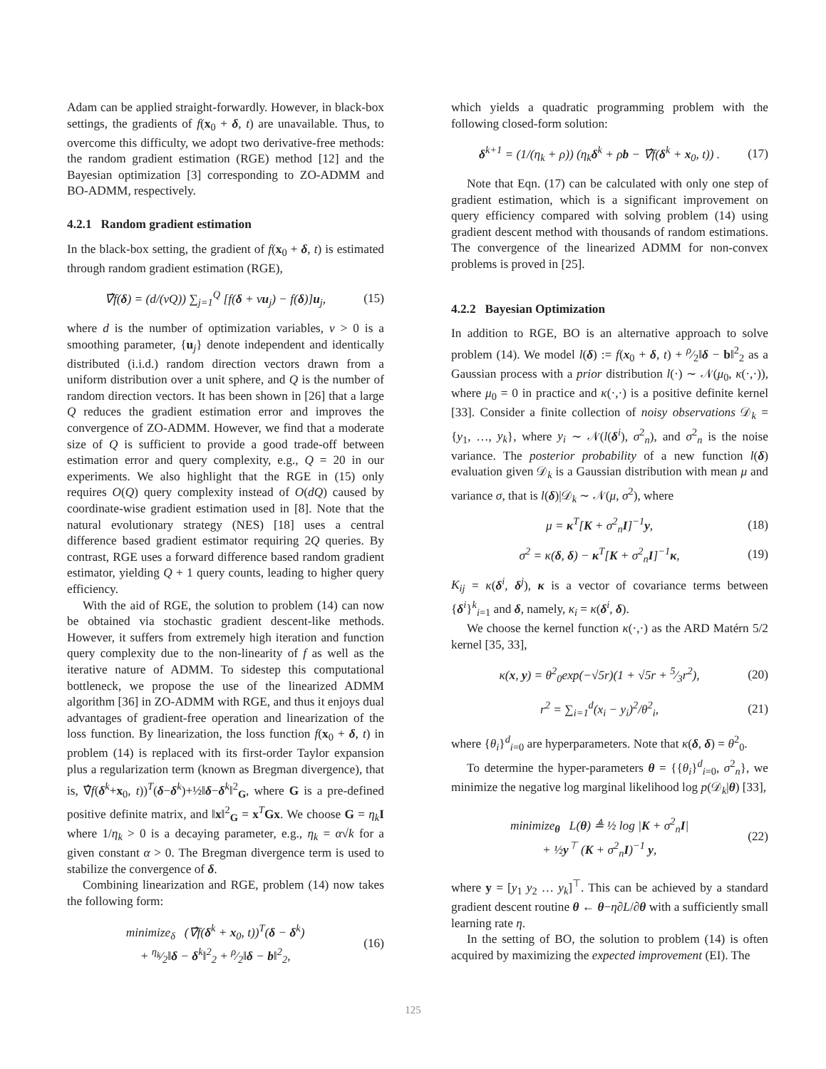Adam can be applied straight-forwardly. However, in black-box settings, the gradients of f(x<sub>0</sub> + δ, t) are unavailable. Thus, to overcome this difficulty, we adopt two derivative-free methods: the random gradient estimation (RGE) method [12] and the Bayesian optimization [3] corresponding to ZO-ADMM and BO-ADMM, respectively.
4.2.1 Random gradient estimation
In the black-box setting, the gradient of f(x<sub>0</sub> + δ, t) is estimated through random gradient estimation (RGE),
∇̂f(δ) = (d/(νQ)) ∑<sub>j=1</sub><sup>Q</sup> [f(δ + νu<sub>j</sub>) − f(δ)]u<sub>j</sub>, (15)
where d is the number of optimization variables, ν > 0 is a smoothing parameter, {u<sub>j</sub>} denote independent and identically distributed (i.i.d.) random direction vectors drawn from a uniform distribution over a unit sphere, and Q is the number of random direction vectors. It has been shown in [26] that a large Q reduces the gradient estimation error and improves the convergence of ZO-ADMM. However, we find that a moderate size of Q is sufficient to provide a good trade-off between estimation error and query complexity, e.g., Q = 20 in our experiments. We also highlight that the RGE in (15) only requires O(Q) query complexity instead of O(dQ) caused by coordinate-wise gradient estimation used in [8]. Note that the natural evolutionary strategy (NES) [18] uses a central difference based gradient estimator requiring 2Q queries. By contrast, RGE uses a forward difference based random gradient estimator, yielding Q + 1 query counts, leading to higher query efficiency.
With the aid of RGE, the solution to problem (14) can now be obtained via stochastic gradient descent-like methods. However, it suffers from extremely high iteration and function query complexity due to the non-linearity of f as well as the iterative nature of ADMM. To sidestep this computational bottleneck, we propose the use of the linearized ADMM algorithm [36] in ZO-ADMM with RGE, and thus it enjoys dual advantages of gradient-free operation and linearization of the loss function. By linearization, the loss function f(x<sub>0</sub> + δ, t) in problem (14) is replaced with its first-order Taylor expansion plus a regularization term (known as Bregman divergence), that is, ∇̂f(δ<sup>k</sup>+x<sub>0</sub>, t))<sup>T</sup>(δ−δ<sup>k</sup>)+½‖δ−δ<sup>k</sup>‖<sup>2</sup><sub>G</sub>, where G is a pre-defined positive definite matrix, and ‖x‖<sup>2</sup><sub>G</sub> = x<sup>T</sup>Gx. We choose G = η<sub>k</sub> I where 1/η<sub>k</sub> > 0 is a decaying parameter, e.g., η<sub>k</sub> = α√k for a given constant α > 0. The Bregman divergence term is used to stabilize the convergence of δ.
Combining linearization and RGE, problem (14) now takes the following form:
minimize<sub>δ</sub> (∇̂f(δ<sup>k</sup> + x<sub>0</sub>, t))<sup>T</sup>(δ − δ<sup>k</sup>)
+ η<sub>k</sub>⁄2‖δ − δ<sup>k</sup>‖<sup>2</sup><sub>2</sub> + ρ⁄2‖δ − b‖<sup>2</sup><sub>2</sub>, (16)
which yields a quadratic programming problem with the following closed-form solution:
δ<sup>k+1</sup> = (1/(η<sub>k</sub> + ρ)) (η<sub>k</sub>δ<sup>k</sup> + ρb − ∇̂f(δ<sup>k</sup> + x<sub>0</sub>, t)) . (17)
Note that Eqn. (17) can be calculated with only one step of gradient estimation, which is a significant improvement on query efficiency compared with solving problem (14) using gradient descent method with thousands of random estimations. The convergence of the linearized ADMM for non-convex problems is proved in [25].
4.2.2 Bayesian Optimization
In addition to RGE, BO is an alternative approach to solve problem (14). We model l(δ) := f(x<sub>0</sub> + δ, t) + ρ⁄2‖δ − b‖<sup>2</sup><sub>2</sub> as a Gaussian process with a prior distribution l(·) ∼ 𝒩(μ<sub>0</sub>, κ(·,·)), where μ<sub>0</sub> = 0 in practice and κ(·,·) is a positive definite kernel [33]. Consider a finite collection of noisy observations 𝒟<sub>k</sub> = {y<sub>1</sub>, …, y<sub>k</sub>}, where y<sub>i</sub> ∼ 𝒩(l(δ<sup>i</sup>), σ<sup>2</sup><sub>n</sub>), and σ<sup>2</sup><sub>n</sub> is the noise variance. The posterior probability of a new function l(δ) evaluation given 𝒟<sub>k</sub> is a Gaussian distribution with mean μ and variance σ, that is l(δ)|𝒟<sub>k</sub> ∼ 𝒩(μ, σ<sup>2</sup>), where
μ = κ<sup>T</sup>[K + σ<sup>2</sup><sub>n</sub>I]<sup>−1</sup>y, (18)
σ<sup>2</sup> = κ(δ, δ) − κ<sup>T</sup>[K + σ<sup>2</sup><sub>n</sub>I]<sup>−1</sup>κ, (19)
K<sub>ij</sub> = κ(δ<sup>i</sup>, δ<sup>j</sup>), κ is a vector of covariance terms between {δ<sup>i</sup>}<sup>k</sup><sub>i=1</sub> and δ, namely, κ<sub>i</sub> = κ(δ<sup>i</sup>, δ).
We choose the kernel function κ(·,·) as the ARD Matérn 5/2 kernel [35, 33],
κ(x, y) = θ<sup>2</sup><sub>0</sub>exp(−√5r)(1 + √5r + 5⁄3r<sup>2</sup>), (20)
r<sup>2</sup> = ∑<sub>i=1</sub><sup>d</sup>(x<sub>i</sub> − y<sub>i</sub>)<sup>2</sup>/θ<sup>2</sup><sub>i</sub>, (21)
where {θ<sub>i</sub>}<sup>d</sup><sub>i=0</sub> are hyperparameters. Note that κ(δ, δ) = θ<sup>2</sup><sub>0</sub>.
To determine the hyper-parameters θ = {{θ<sub>i</sub>}<sup>d</sup><sub>i=0</sub>, σ<sup>2</sup><sub>n</sub>}, we minimize the negative log marginal likelihood log p(𝒟<sub>k</sub>|θ) [33],
minimize<sub>θ</sub> L(θ) ≜ ½ log |K + σ<sup>2</sup><sub>n</sub>I|
+ ½y<sup>⊤</sup> (K + σ<sup>2</sup><sub>n</sub>I)<sup>−1</sup> y, (22)
where y = [y<sub>1</sub> y<sub>2</sub> … y<sub>k</sub>]<sup>⊤</sup>. This can be achieved by a standard gradient descent routine θ ← θ−η∂L/∂θ with a sufficiently small learning rate η.
In the setting of BO, the solution to problem (14) is often acquired by maximizing the expected improvement (EI). The
125